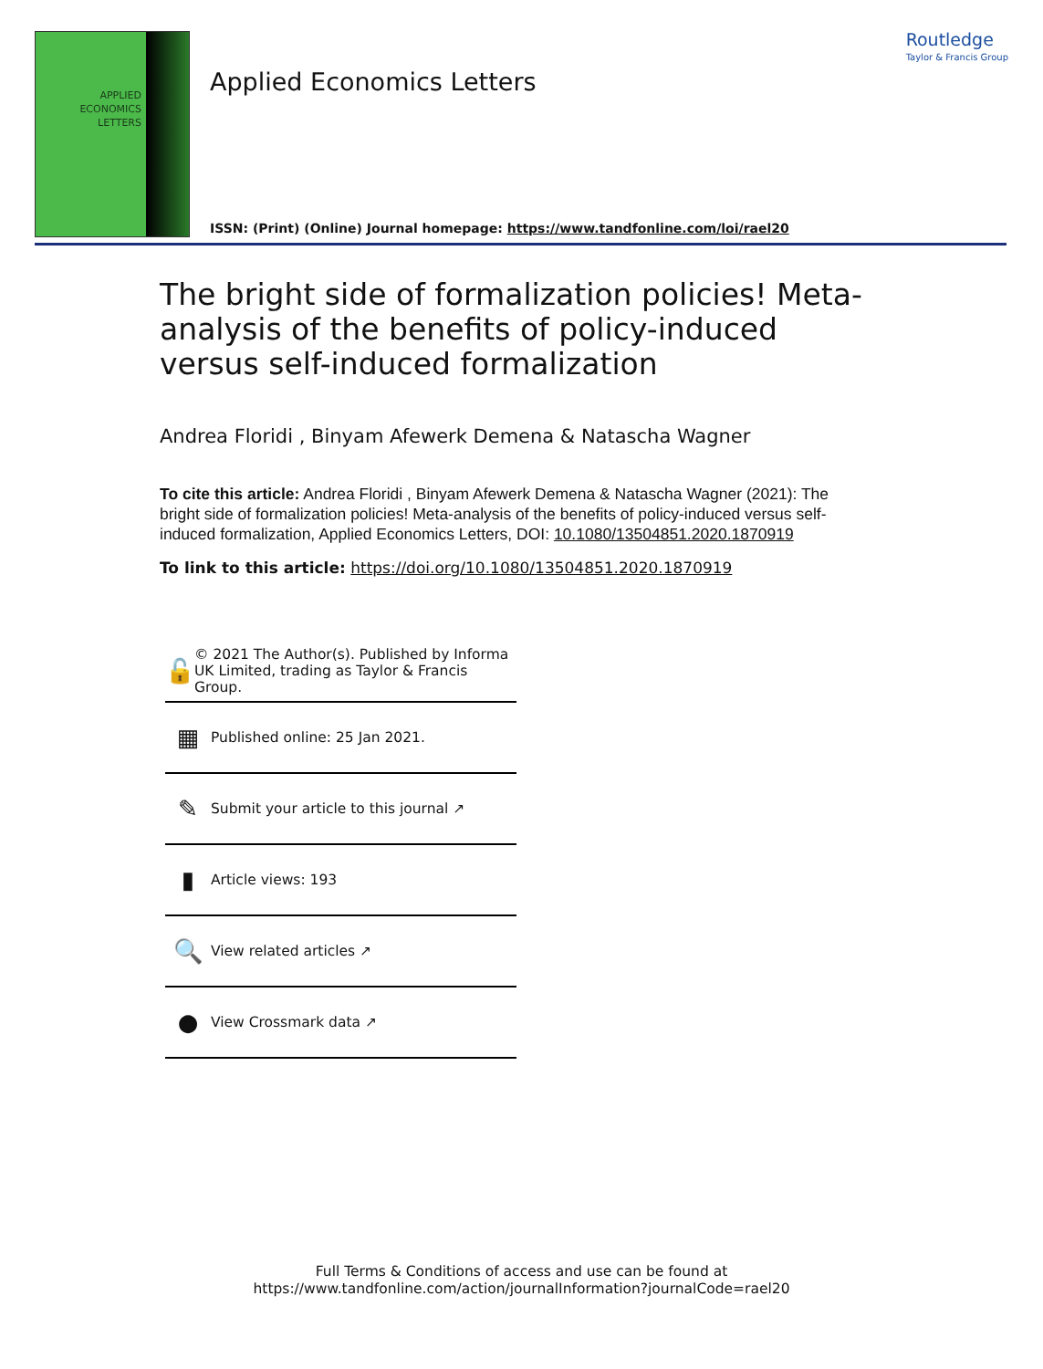APPLIED
ECONOMICS
LETTERS
Routledge
Taylor & Francis Group
Applied Economics Letters
ISSN: (Print) (Online) Journal homepage: https://www.tandfonline.com/loi/rael20
The bright side of formalization policies! Meta-analysis of the benefits of policy-induced versus self-induced formalization
Andrea Floridi , Binyam Afewerk Demena & Natascha Wagner
To cite this article: Andrea Floridi , Binyam Afewerk Demena & Natascha Wagner (2021): The bright side of formalization policies! Meta-analysis of the benefits of policy-induced versus self-induced formalization, Applied Economics Letters, DOI: 10.1080/13504851.2020.1870919
To link to this article: https://doi.org/10.1080/13504851.2020.1870919
🔓 © 2021 The Author(s). Published by Informa UK Limited, trading as Taylor & Francis Group.
▦ Published online: 25 Jan 2021.
✎ Submit your article to this journal ↗
▮ Article views: 193
🔍 View related articles ↗
● View Crossmark data ↗
Full Terms & Conditions of access and use can be found at
https://www.tandfonline.com/action/journalInformation?journalCode=rael20